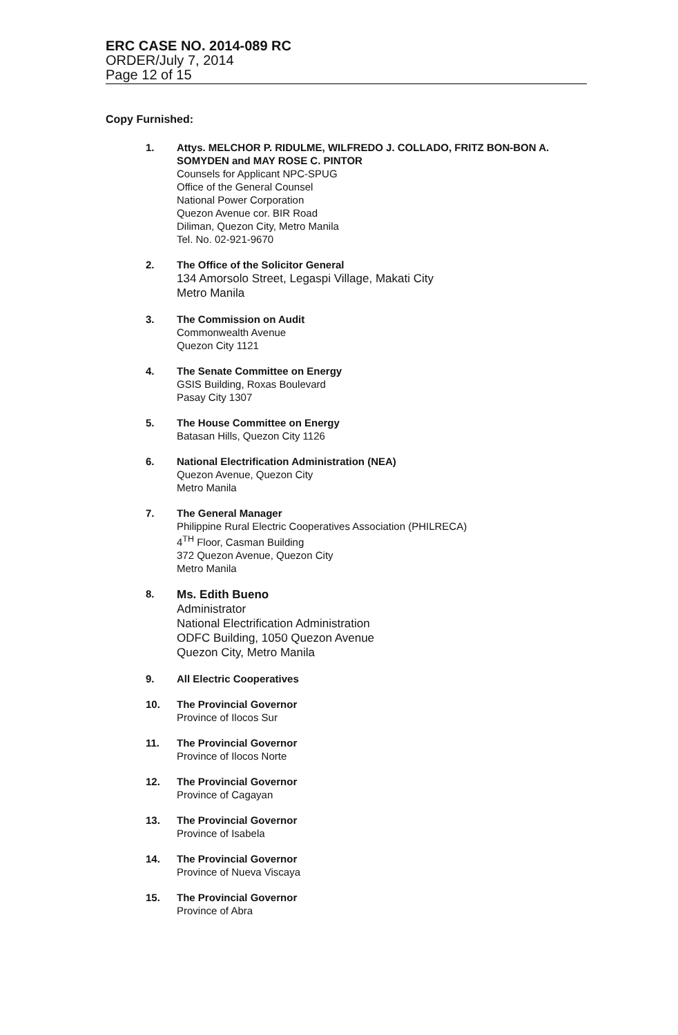ERC CASE NO. 2014-089 RC
ORDER/July 7, 2014
Page 12 of 15
Copy Furnished:
1. Attys. MELCHOR P. RIDULME, WILFREDO J. COLLADO, FRITZ BON-BON A. SOMYDEN and MAY ROSE C. PINTOR
Counsels for Applicant NPC-SPUG
Office of the General Counsel
National Power Corporation
Quezon Avenue cor. BIR Road
Diliman, Quezon City, Metro Manila
Tel. No. 02-921-9670
2. The Office of the Solicitor General
134 Amorsolo Street, Legaspi Village, Makati City
Metro Manila
3. The Commission on Audit
Commonwealth Avenue
Quezon City 1121
4. The Senate Committee on Energy
GSIS Building, Roxas Boulevard
Pasay City 1307
5. The House Committee on Energy
Batasan Hills, Quezon City 1126
6. National Electrification Administration (NEA)
Quezon Avenue, Quezon City
Metro Manila
7. The General Manager
Philippine Rural Electric Cooperatives Association (PHILRECA)
4<sup>TH</sup> Floor, Casman Building
372 Quezon Avenue, Quezon City
Metro Manila
8.
Ms. Edith Bueno
Administrator
National Electrification Administration
ODFC Building, 1050 Quezon Avenue
Quezon City, Metro Manila
9. All Electric Cooperatives
10. The Provincial Governor
Province of Ilocos Sur
11. The Provincial Governor
Province of Ilocos Norte
12. The Provincial Governor
Province of Cagayan
13. The Provincial Governor
Province of Isabela
14. The Provincial Governor
Province of Nueva Viscaya
15. The Provincial Governor
Province of Abra